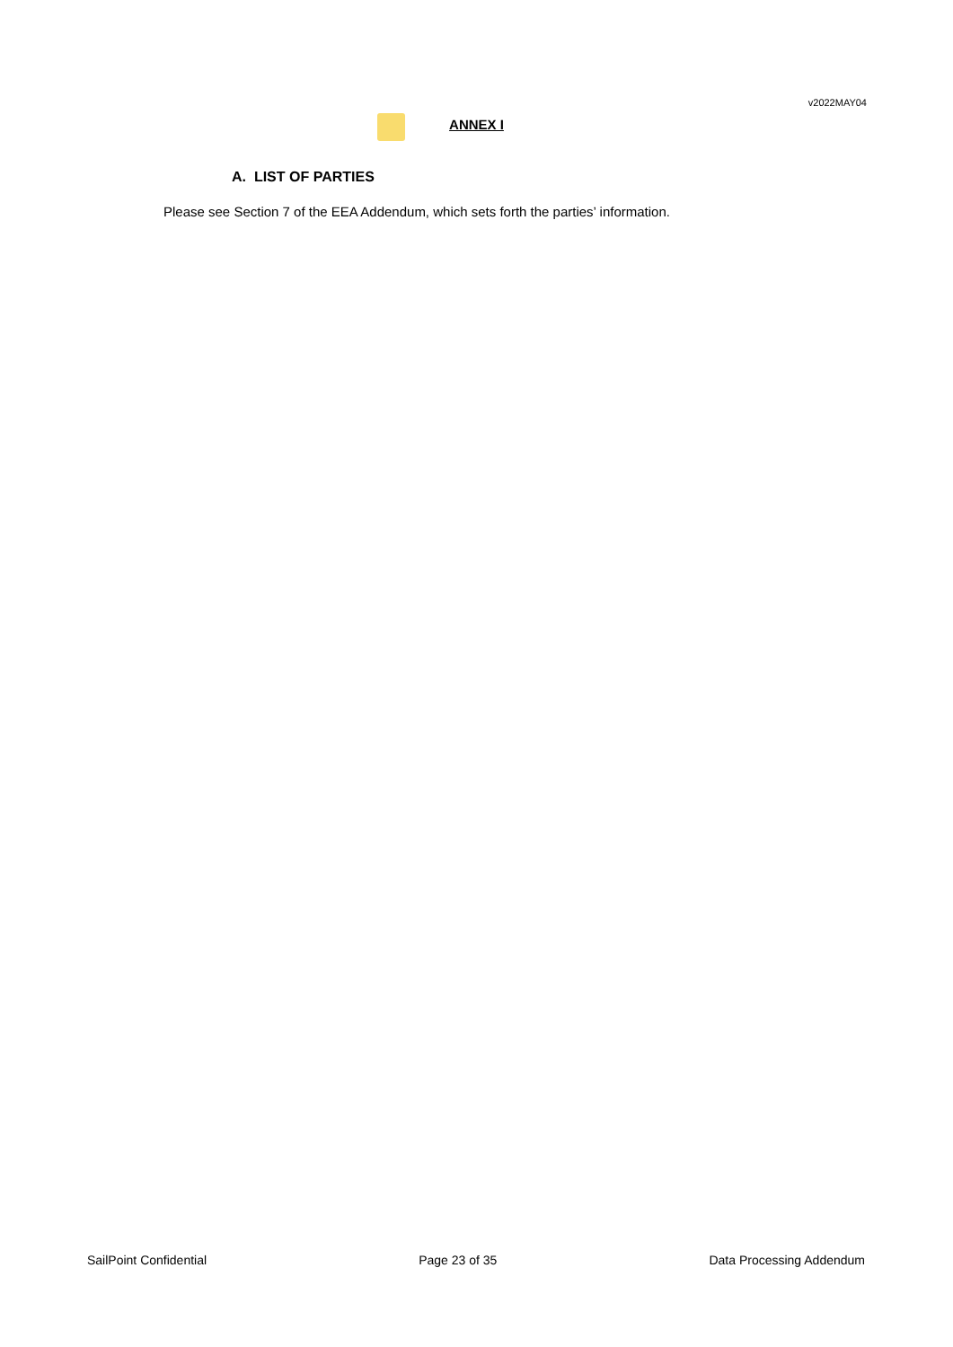v2022MAY04
ANNEX I
A. LIST OF PARTIES
Please see Section 7 of the EEA Addendum, which sets forth the parties’ information.
SailPoint Confidential Page 23 of 35 Data Processing Addendum